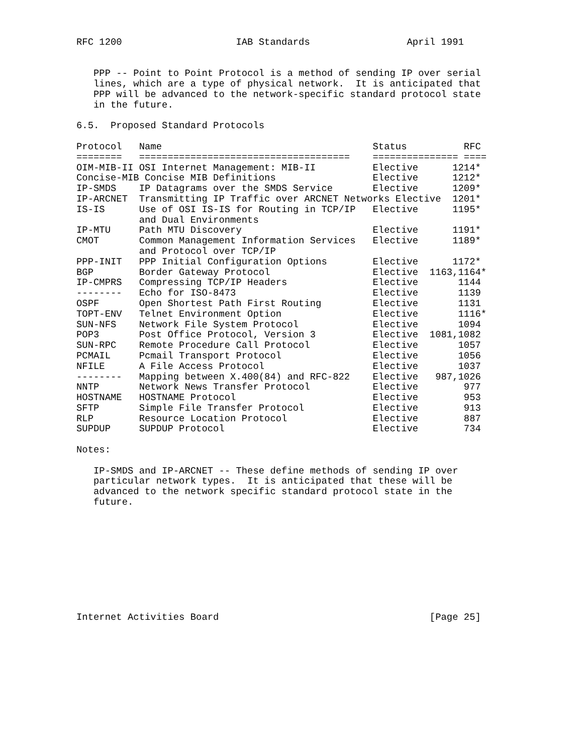RFC 1200                    IAB Standards                 April 1991


   PPP -- Point to Point Protocol is a method of sending IP over serial
   lines, which are a type of physical network.  It is anticipated that
   PPP will be advanced to the network-specific standard protocol state
   in the future.

6.5.  Proposed Standard Protocols

Protocol   Name                                     Status          RFC
========   =====================================    =============== ====
OIM-MIB-II OSI Internet Management: MIB-II          Elective      1214*
Concise-MIB Concise MIB Definitions                 Elective      1212*
IP-SMDS    IP Datagrams over the SMDS Service       Elective      1209*
IP-ARCNET  Transmitting IP Traffic over ARCNET Networks Elective  1201*
IS-IS      Use of OSI IS-IS for Routing in TCP/IP   Elective      1195*
           and Dual Environments
IP-MTU     Path MTU Discovery                       Elective      1191*
CMOT       Common Management Information Services   Elective      1189*
           and Protocol over TCP/IP
PPP-INIT   PPP Initial Configuration Options        Elective      1172*
BGP        Border Gateway Protocol                  Elective  1163,1164*
IP-CMPRS   Compressing TCP/IP Headers               Elective       1144
--------   Echo for ISO-8473                        Elective       1139
OSPF       Open Shortest Path First Routing         Elective       1131
TOPT-ENV   Telnet Environment Option                Elective       1116*
SUN-NFS    Network File System Protocol             Elective       1094
POP3       Post Office Protocol, Version 3          Elective  1081,1082
SUN-RPC    Remote Procedure Call Protocol           Elective       1057
PCMAIL     Pcmail Transport Protocol                Elective       1056
NFILE      A File Access Protocol                   Elective       1037
--------   Mapping between X.400(84) and RFC-822    Elective   987,1026
NNTP       Network News Transfer Protocol           Elective        977
HOSTNAME   HOSTNAME Protocol                        Elective        953
SFTP       Simple File Transfer Protocol            Elective        913
RLP        Resource Location Protocol               Elective        887
SUPDUP     SUPDUP Protocol                          Elective        734

Notes:

   IP-SMDS and IP-ARCNET -- These define methods of sending IP over
   particular network types.  It is anticipated that these will be
   advanced to the network specific standard protocol state in the
   future.










Internet Activities Board                                     [Page 25]